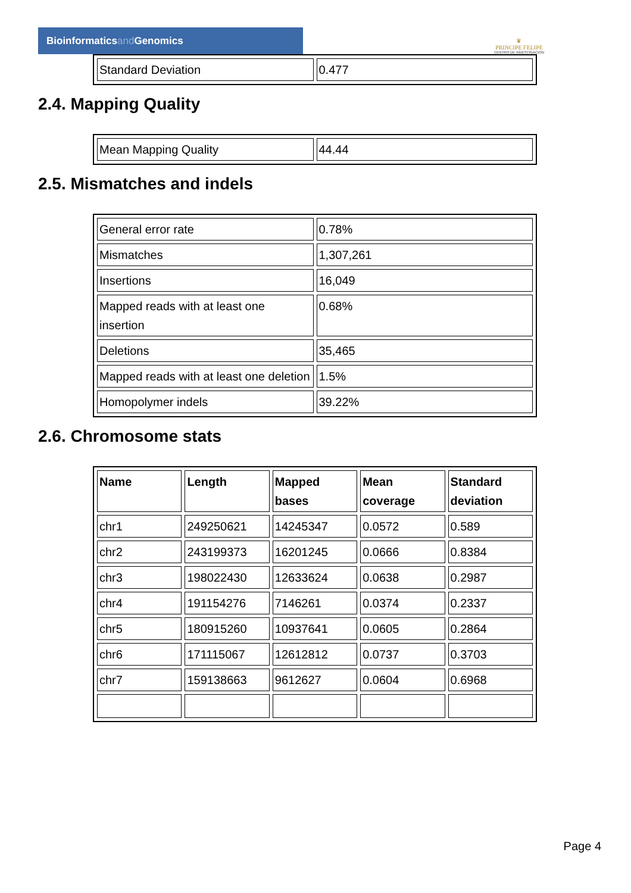Bioinformaticsand Genomics
♛
PRINCIPE FELIPE
CENTRO DE INVESTIGACION
| Standard Deviation | 0.477 |
2.4. Mapping Quality
| Mean Mapping Quality | 44.44 |
2.5. Mismatches and indels
| General error rate | 0.78% |
| Mismatches | 1,307,261 |
| Insertions | 16,049 |
| Mapped reads with at least one insertion | 0.68% |
| Deletions | 35,465 |
| Mapped reads with at least one deletion | 1.5% |
| Homopolymer indels | 39.22% |
2.6. Chromosome stats
| Name | Length | Mapped bases | Mean coverage | Standard deviation |
| --- | --- | --- | --- | --- |
| chr1 | 249250621 | 14245347 | 0.0572 | 0.589 |
| chr2 | 243199373 | 16201245 | 0.0666 | 0.8384 |
| chr3 | 198022430 | 12633624 | 0.0638 | 0.2987 |
| chr4 | 191154276 | 7146261 | 0.0374 | 0.2337 |
| chr5 | 180915260 | 10937641 | 0.0605 | 0.2864 |
| chr6 | 171115067 | 12612812 | 0.0737 | 0.3703 |
| chr7 | 159138663 | 9612627 | 0.0604 | 0.6968 |
Page 4